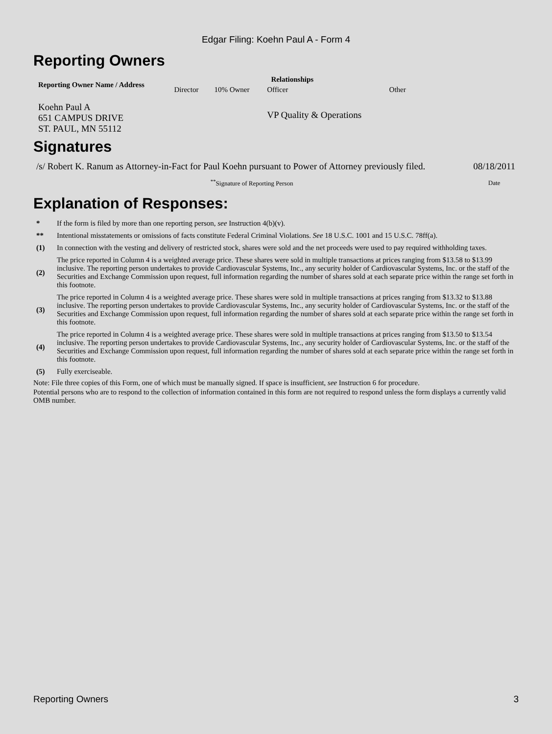Edgar Filing: Koehn Paul A - Form 4
Reporting Owners
| Reporting Owner Name / Address | Relationships | | | |
| --- | --- | --- | --- | --- |
| | Director | 10% Owner | Officer | Other |
| Koehn Paul A 651 CAMPUS DRIVE ST. PAUL, MN 55112 | | | VP Quality & Operations | |
Signatures
| /s/ Robert K. Ranum as Attorney-in-Fact for Paul Koehn pursuant to Power of Attorney previously filed. | 08/18/2011 |
| <sup>**</sup> Signature of Reporting Person | Date |
Explanation of Responses:
| * | If the form is filed by more than one reporting person, see Instruction 4(b)(v). |
| ** | Intentional misstatements or omissions of facts constitute Federal Criminal Violations. See 18 U.S.C. 1001 and 15 U.S.C. 78ff(a). |
| (1) | In connection with the vesting and delivery of restricted stock, shares were sold and the net proceeds were used to pay required withholding taxes. |
| (2) | The price reported in Column 4 is a weighted average price. These shares were sold in multiple transactions at prices ranging from $13.58 to $13.99 inclusive. The reporting person undertakes to provide Cardiovascular Systems, Inc., any security holder of Cardiovascular Systems, Inc. or the staff of the Securities and Exchange Commission upon request, full information regarding the number of shares sold at each separate price within the range set forth in this footnote. |
| (3) | The price reported in Column 4 is a weighted average price. These shares were sold in multiple transactions at prices ranging from $13.32 to $13.88 inclusive. The reporting person undertakes to provide Cardiovascular Systems, Inc., any security holder of Cardiovascular Systems, Inc. or the staff of the Securities and Exchange Commission upon request, full information regarding the number of shares sold at each separate price within the range set forth in this footnote. |
| (4) | The price reported in Column 4 is a weighted average price. These shares were sold in multiple transactions at prices ranging from $13.50 to $13.54 inclusive. The reporting person undertakes to provide Cardiovascular Systems, Inc., any security holder of Cardiovascular Systems, Inc. or the staff of the Securities and Exchange Commission upon request, full information regarding the number of shares sold at each separate price within the range set forth in this footnote. |
| (5) | Fully exerciseable. |
Note: File three copies of this Form, one of which must be manually signed. If space is insufficient, see Instruction 6 for procedure.
Potential persons who are to respond to the collection of information contained in this form are not required to respond unless the form displays a currently valid OMB number.
Reporting Owners 3